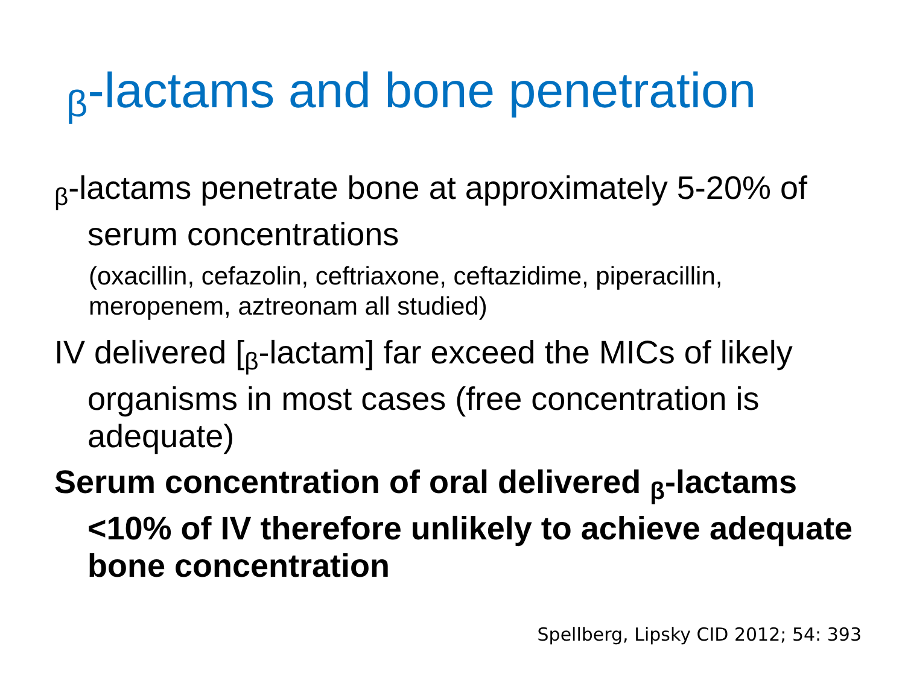β-lactams and bone penetration
β-lactams penetrate bone at approximately 5-20% of serum concentrations
(oxacillin, cefazolin, ceftriaxone, ceftazidime, piperacillin, meropenem, aztreonam all studied)
IV delivered [β-lactam] far exceed the MICs of likely organisms in most cases (free concentration is adequate)
Serum concentration of oral delivered β-lactams <10% of IV therefore unlikely to achieve adequate bone concentration
Spellberg, Lipsky CID 2012; 54: 393